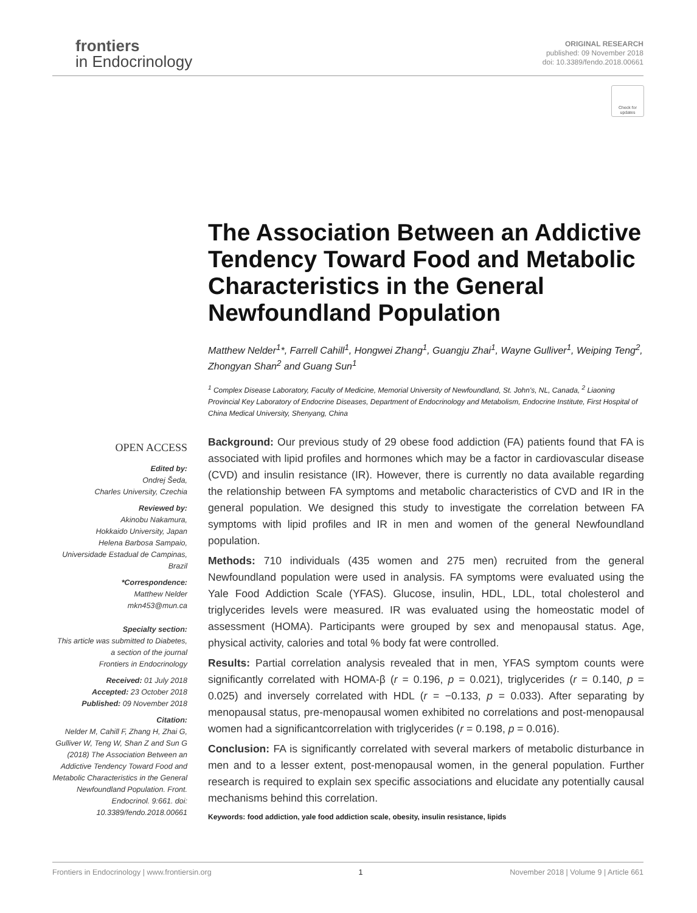frontiers
in Endocrinology
ORIGINAL RESEARCH
published: 09 November 2018
doi: 10.3389/fendo.2018.00661
Check for updates
The Association Between an Addictive Tendency Toward Food and Metabolic Characteristics in the General Newfoundland Population
Matthew Nelder<sup>1</sup>*, Farrell Cahill<sup>1</sup>, Hongwei Zhang<sup>1</sup>, Guangju Zhai<sup>1</sup>, Wayne Gulliver<sup>1</sup>, Weiping Teng<sup>2</sup>, Zhongyan Shan<sup>2</sup> and Guang Sun<sup>1</sup>
<sup>1</sup> Complex Disease Laboratory, Faculty of Medicine, Memorial University of Newfoundland, St. John's, NL, Canada, <sup>2</sup> Liaoning Provincial Key Laboratory of Endocrine Diseases, Department of Endocrinology and Metabolism, Endocrine Institute, First Hospital of China Medical University, Shenyang, China
Background: Our previous study of 29 obese food addiction (FA) patients found that FA is associated with lipid profiles and hormones which may be a factor in cardiovascular disease (CVD) and insulin resistance (IR). However, there is currently no data available regarding the relationship between FA symptoms and metabolic characteristics of CVD and IR in the general population. We designed this study to investigate the correlation between FA symptoms with lipid profiles and IR in men and women of the general Newfoundland population.
Methods: 710 individuals (435 women and 275 men) recruited from the general Newfoundland population were used in analysis. FA symptoms were evaluated using the Yale Food Addiction Scale (YFAS). Glucose, insulin, HDL, LDL, total cholesterol and triglycerides levels were measured. IR was evaluated using the homeostatic model of assessment (HOMA). Participants were grouped by sex and menopausal status. Age, physical activity, calories and total % body fat were controlled.
Results: Partial correlation analysis revealed that in men, YFAS symptom counts were significantly correlated with HOMA-β (r = 0.196, p = 0.021), triglycerides (r = 0.140, p = 0.025) and inversely correlated with HDL (r = −0.133, p = 0.033). After separating by menopausal status, pre-menopausal women exhibited no correlations and post-menopausal women had a significantcorrelation with triglycerides (r = 0.198, p = 0.016).
Conclusion: FA is significantly correlated with several markers of metabolic disturbance in men and to a lesser extent, post-menopausal women, in the general population. Further research is required to explain sex specific associations and elucidate any potentially causal mechanisms behind this correlation.
Keywords: food addiction, yale food addiction scale, obesity, insulin resistance, lipids
OPEN ACCESS
Edited by:
Ondrej Šeda,
Charles University, Czechia
Reviewed by:
Akinobu Nakamura,
Hokkaido University, Japan
Helena Barbosa Sampaio,
Universidade Estadual de Campinas, Brazil
*Correspondence:
Matthew Nelder
mkn453@mun.ca
Specialty section:
This article was submitted to Diabetes,
a section of the journal
Frontiers in Endocrinology
Received: 01 July 2018
Accepted: 23 October 2018
Published: 09 November 2018
Citation:
Nelder M, Cahill F, Zhang H, Zhai G, Gulliver W, Teng W, Shan Z and Sun G (2018) The Association Between an Addictive Tendency Toward Food and Metabolic Characteristics in the General Newfoundland Population. Front. Endocrinol. 9:661. doi: 10.3389/fendo.2018.00661
Frontiers in Endocrinology | www.frontiersin.org 1 November 2018 | Volume 9 | Article 661